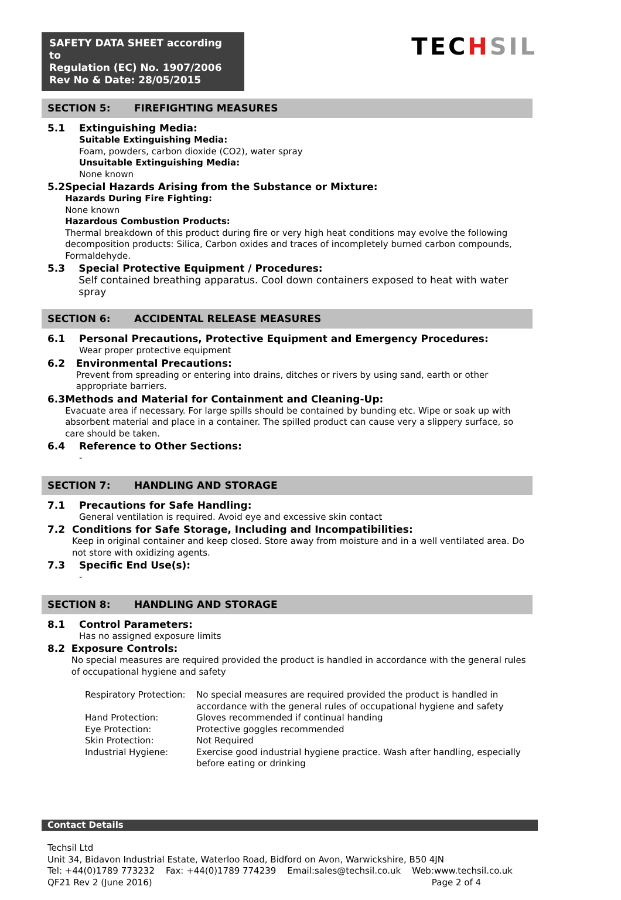SAFETY DATA SHEET according to
Regulation (EC) No. 1907/2006
Rev No & Date: 28/05/2015
TECHSIL
SECTION 5: FIREFIGHTING MEASURES
5.1 Extinguishing Media:
Suitable Extinguishing Media:
Foam, powders, carbon dioxide (CO2), water spray
Unsuitable Extinguishing Media:
None known
5.2 Special Hazards Arising from the Substance or Mixture:
Hazards During Fire Fighting:
None known
Hazardous Combustion Products:
Thermal breakdown of this product during fire or very high heat conditions may evolve the following decomposition products: Silica, Carbon oxides and traces of incompletely burned carbon compounds, Formaldehyde.
5.3 Special Protective Equipment / Procedures:
Self contained breathing apparatus. Cool down containers exposed to heat with water spray
SECTION 6: ACCIDENTAL RELEASE MEASURES
6.1 Personal Precautions, Protective Equipment and Emergency Procedures:
Wear proper protective equipment
6.2 Environmental Precautions:
Prevent from spreading or entering into drains, ditches or rivers by using sand, earth or other appropriate barriers.
6.3 Methods and Material for Containment and Cleaning-Up:
Evacuate area if necessary. For large spills should be contained by bunding etc. Wipe or soak up with absorbent material and place in a container. The spilled product can cause very a slippery surface, so care should be taken.
6.4 Reference to Other Sections:
-
SECTION 7: HANDLING AND STORAGE
7.1 Precautions for Safe Handling:
General ventilation is required. Avoid eye and excessive skin contact
7.2 Conditions for Safe Storage, Including and Incompatibilities:
Keep in original container and keep closed. Store away from moisture and in a well ventilated area. Do not store with oxidizing agents.
7.3 Specific End Use(s):
-
SECTION 8: HANDLING AND STORAGE
8.1 Control Parameters:
Has no assigned exposure limits
8.2 Exposure Controls:
No special measures are required provided the product is handled in accordance with the general rules of occupational hygiene and safety
| Respiratory Protection: | No special measures are required provided the product is handled in accordance with the general rules of occupational hygiene and safety |
| Hand Protection: | Gloves recommended if continual handing |
| Eye Protection: | Protective goggles recommended |
| Skin Protection: | Not Required |
| Industrial Hygiene: | Exercise good industrial hygiene practice. Wash after handling, especially before eating or drinking |
Contact Details
Techsil Ltd
Unit 34, Bidavon Industrial Estate, Waterloo Road, Bidford on Avon, Warwickshire, B50 4JN
Tel: +44(0)1789 773232 Fax: +44(0)1789 774239 Email:sales@techsil.co.uk Web:www.techsil.co.uk
QF21 Rev 2 (June 2016) Page 2 of 4